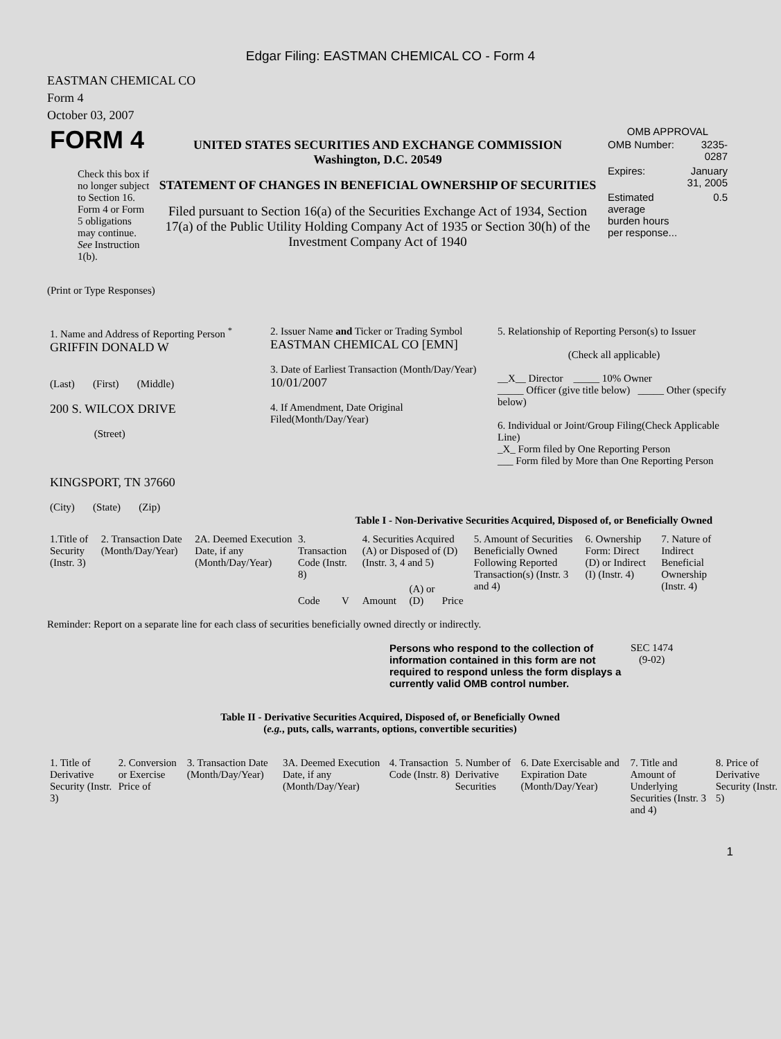Edgar Filing: EASTMAN CHEMICAL CO - Form 4
EASTMAN CHEMICAL CO
Form 4
October 03, 2007
| FORM 4 Check this box if no longer subject to Section 16. Form 4 or Form 5 obligations may continue. See Instruction 1(b). | UNITED STATES SECURITIES AND EXCHANGE COMMISSION Washington, D.C. 20549 STATEMENT OF CHANGES IN BENEFICIAL OWNERSHIP OF SECURITIES Filed pursuant to Section 16(a) of the Securities Exchange Act of 1934, Section 17(a) of the Public Utility Holding Company Act of 1935 or Section 30(h) of the Investment Company Act of 1940 | OMB APPROVAL / OMB Number: / 3235-0287 / / Expires: / January 31, 2005 / / Estimated average burden hours per response... / 0.5 / |
(Print or Type Responses)
| 1. Name and Address of Reporting Person <sup>*</sup> GRIFFIN DONALD W (Last) (First) (Middle) 200 S. WILCOX DRIVE (Street) KINGSPORT, TN 37660 (City) (State) (Zip) | 2. Issuer Name and Ticker or Trading Symbol EASTMAN CHEMICAL CO [EMN] 3. Date of Earliest Transaction (Month/Day/Year) 10/01/2007 4. If Amendment, Date Original Filed(Month/Day/Year) | 5. Relationship of Reporting Person(s) to Issuer (Check all applicable) __X__ Director _____ 10% Owner _____ Officer (give title below) _____ Other (specify below) 6. Individual or Joint/Group Filing(Check Applicable Line) _X_ Form filed by One Reporting Person ___ Form filed by More than One Reporting Person |
Table I - Non-Derivative Securities Acquired, Disposed of, or Beneficially Owned
| 1.Title of Security (Instr. 3) | 2. Transaction Date (Month/Day/Year) | 2A. Deemed Execution Date, if any (Month/Day/Year) | 3. Transaction Code (Instr. 8) | | 4. Securities Acquired (A) or Disposed of (D) (Instr. 3, 4 and 5) | | | 5. Amount of Securities Beneficially Owned Following Reported Transaction(s) (Instr. 3 and 4) | 6. Ownership Form: Direct (D) or Indirect (I) (Instr. 4) | 7. Nature of Indirect Beneficial Ownership (Instr. 4) |
| --- | --- | --- | --- | --- | --- | --- | --- | --- | --- | --- |
| | | | Code | V | Amount | (A) or (D) | Price | | | |
Reminder: Report on a separate line for each class of securities beneficially owned directly or indirectly.
| Persons who respond to the collection of information contained in this form are not required to respond unless the form displays a currently valid OMB control number. | SEC 1474 (9-02) |
Table II - Derivative Securities Acquired, Disposed of, or Beneficially Owned
(e.g., puts, calls, warrants, options, convertible securities)
| 1. Title of Derivative Security (Instr. 3) | 2. Conversion or Exercise Price of | 3. Transaction Date (Month/Day/Year) | 3A. Deemed Execution Date, if any (Month/Day/Year) | 4. Transaction Code (Instr. 8) | 5. Number of Derivative Securities | 6. Date Exercisable and Expiration Date (Month/Day/Year) | 7. Title and Amount of Underlying Securities (Instr. 3 and 4) | 8. Price of Derivative Security (Instr. 5) |
| --- | --- | --- | --- | --- | --- | --- | --- | --- |
1